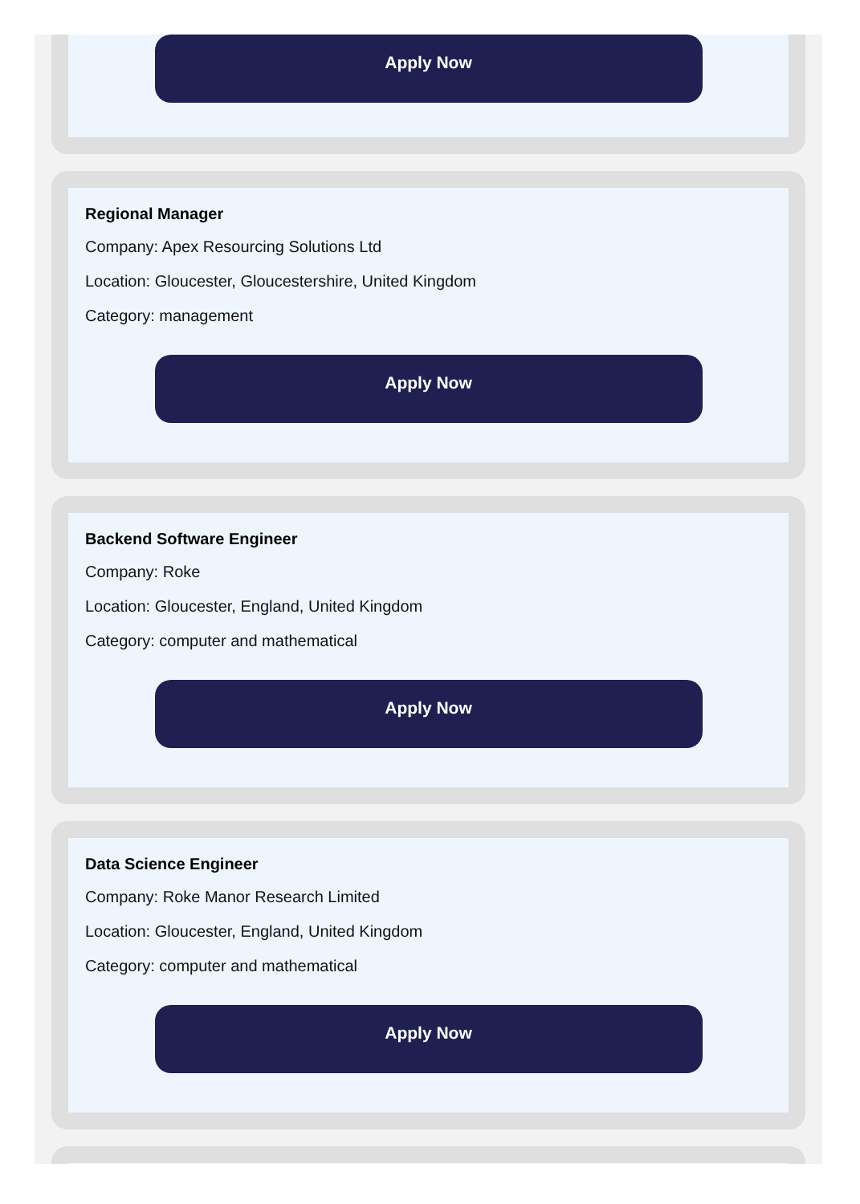Apply Now
Regional Manager
Company: Apex Resourcing Solutions Ltd
Location: Gloucester, Gloucestershire, United Kingdom
Category: management
Apply Now
Backend Software Engineer
Company: Roke
Location: Gloucester, England, United Kingdom
Category: computer and mathematical
Apply Now
Data Science Engineer
Company: Roke Manor Research Limited
Location: Gloucester, England, United Kingdom
Category: computer and mathematical
Apply Now